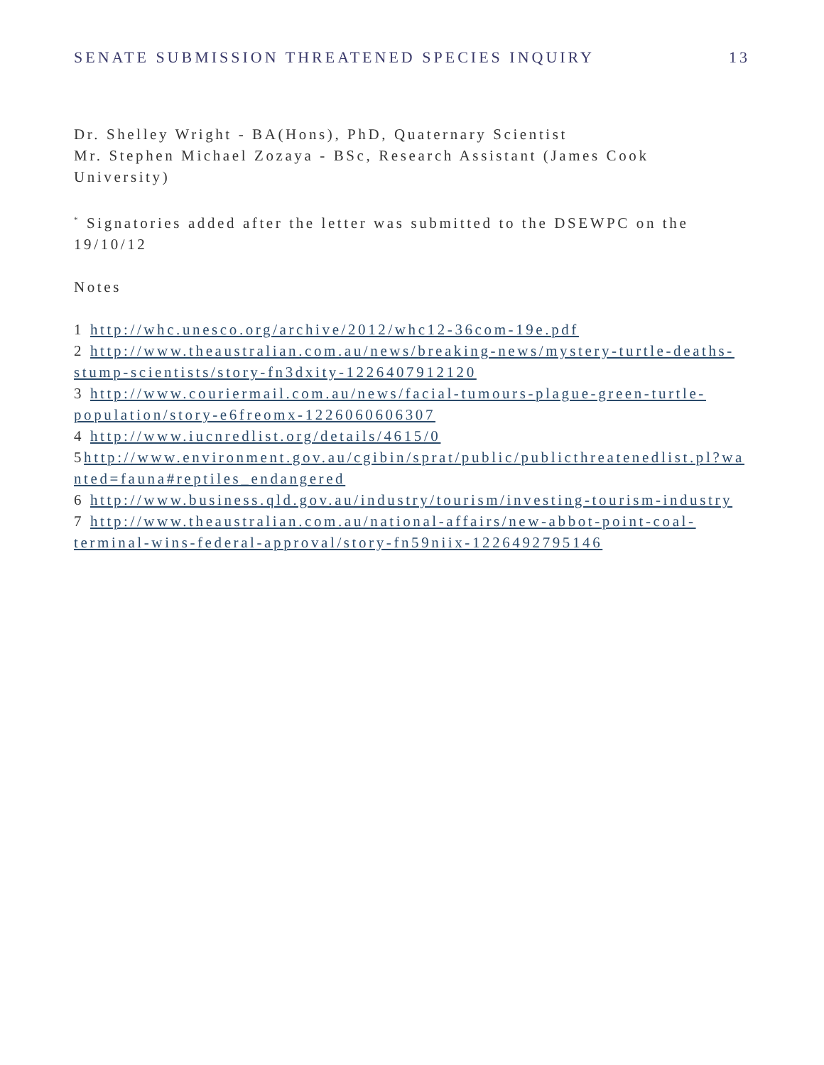SENATE SUBMISSION THREATENED SPECIES INQUIRY 13
Dr. Shelley Wright - BA(Hons), PhD, Quaternary Scientist
Mr. Stephen Michael Zozaya - BSc, Research Assistant (James Cook University)
<sup>*</sup> Signatories added after the letter was submitted to the DSEWPC on the 19/10/12
Notes
1 http://whc.unesco.org/archive/2012/whc12-36com-19e.pdf
2 http://www.theaustralian.com.au/news/breaking-news/mystery-turtle-deaths-stump-scientists/story-fn3dxity-1226407912120
3 http://www.couriermail.com.au/news/facial-tumours-plague-green-turtle-population/story-e6freomx-1226060606307
4 http://www.iucnredlist.org/details/4615/0
5http://www.environment.gov.au/cgibin/sprat/public/publicthreatenedlist.pl?wanted=fauna#reptiles_endangered
6 http://www.business.qld.gov.au/industry/tourism/investing-tourism-industry
7 http://www.theaustralian.com.au/national-affairs/new-abbot-point-coal-terminal-wins-federal-approval/story-fn59niix-1226492795146